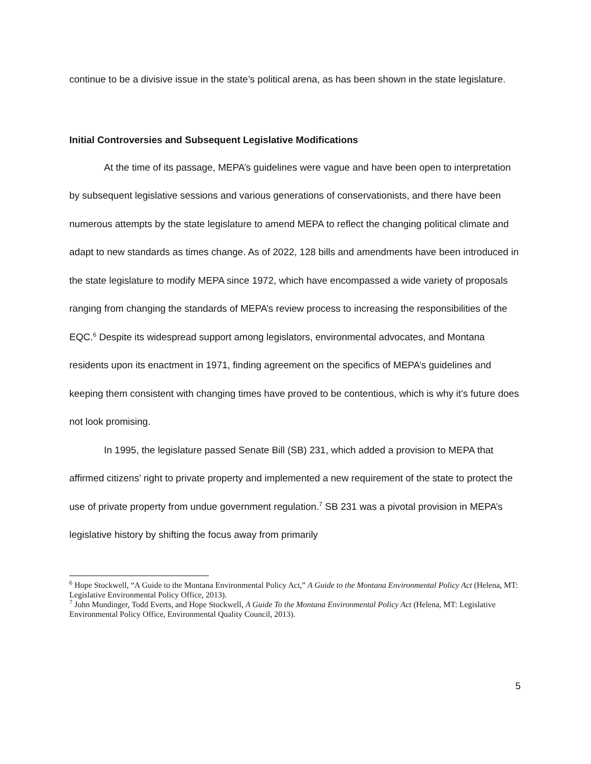continue to be a divisive issue in the state’s political arena, as has been shown in the state legislature.
Initial Controversies and Subsequent Legislative Modifications
At the time of its passage, MEPA’s guidelines were vague and have been open to interpretation by subsequent legislative sessions and various generations of conservationists, and there have been numerous attempts by the state legislature to amend MEPA to reflect the changing political climate and adapt to new standards as times change. As of 2022, 128 bills and amendments have been introduced in the state legislature to modify MEPA since 1972, which have encompassed a wide variety of proposals ranging from changing the standards of MEPA’s review process to increasing the responsibilities of the EQC.<sup>6</sup> Despite its widespread support among legislators, environmental advocates, and Montana residents upon its enactment in 1971, finding agreement on the specifics of MEPA’s guidelines and keeping them consistent with changing times have proved to be contentious, which is why it’s future does not look promising.
In 1995, the legislature passed Senate Bill (SB) 231, which added a provision to MEPA that affirmed citizens’ right to private property and implemented a new requirement of the state to protect the use of private property from undue government regulation.<sup>7</sup> SB 231 was a pivotal provision in MEPA’s legislative history by shifting the focus away from primarily
<sup>6</sup> Hope Stockwell, “A Guide to the Montana Environmental Policy Act,” A Guide to the Montana Environmental Policy Act (Helena, MT: Legislative Environmental Policy Office, 2013).
<sup>7</sup> John Mundinger, Todd Everts, and Hope Stockwell, A Guide To the Montana Environmental Policy Act (Helena, MT: Legislative Environmental Policy Office, Environmental Quality Council, 2013).
5